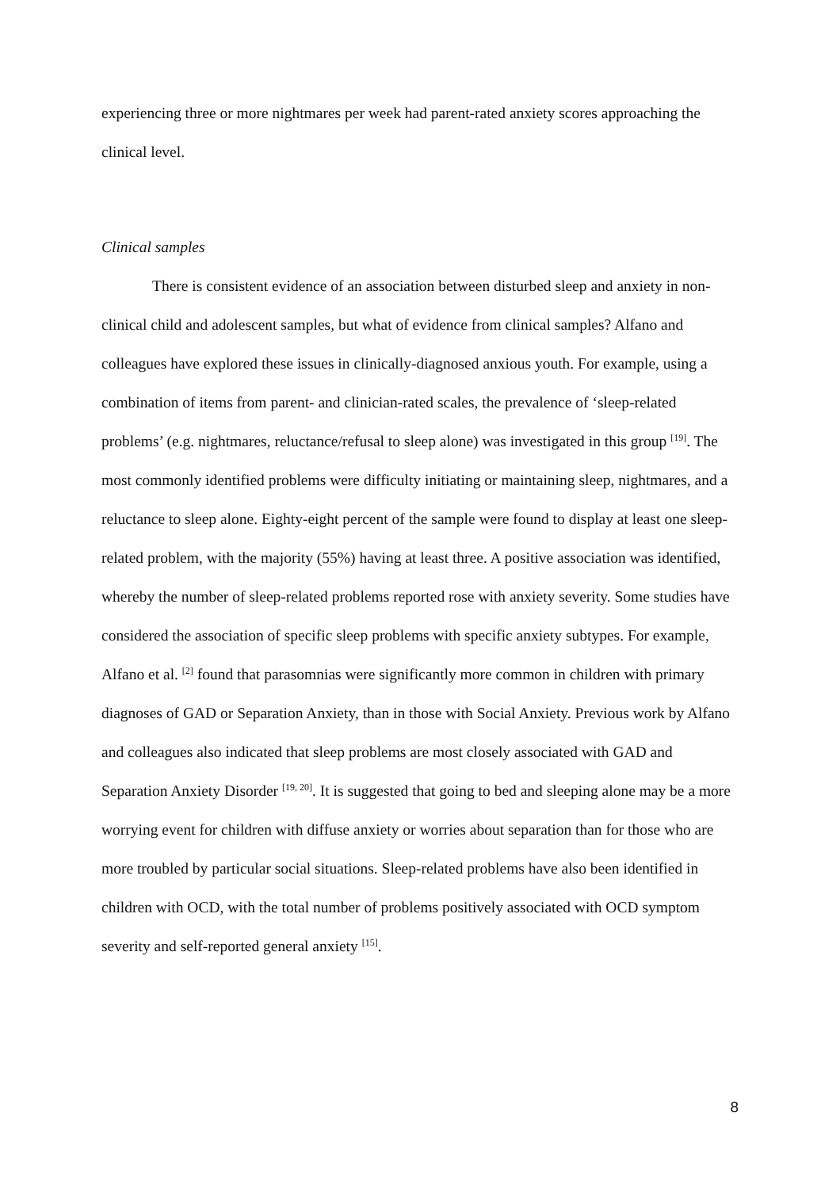experiencing three or more nightmares per week had parent-rated anxiety scores approaching the clinical level.
Clinical samples
There is consistent evidence of an association between disturbed sleep and anxiety in non-clinical child and adolescent samples, but what of evidence from clinical samples? Alfano and colleagues have explored these issues in clinically-diagnosed anxious youth. For example, using a combination of items from parent- and clinician-rated scales, the prevalence of ‘sleep-related problems’ (e.g. nightmares, reluctance/refusal to sleep alone) was investigated in this group <sup>[19]</sup>. The most commonly identified problems were difficulty initiating or maintaining sleep, nightmares, and a reluctance to sleep alone. Eighty-eight percent of the sample were found to display at least one sleep-related problem, with the majority (55%) having at least three. A positive association was identified, whereby the number of sleep-related problems reported rose with anxiety severity. Some studies have considered the association of specific sleep problems with specific anxiety subtypes. For example, Alfano et al. <sup>[2]</sup> found that parasomnias were significantly more common in children with primary diagnoses of GAD or Separation Anxiety, than in those with Social Anxiety. Previous work by Alfano and colleagues also indicated that sleep problems are most closely associated with GAD and Separation Anxiety Disorder <sup>[19, 20]</sup>. It is suggested that going to bed and sleeping alone may be a more worrying event for children with diffuse anxiety or worries about separation than for those who are more troubled by particular social situations. Sleep-related problems have also been identified in children with OCD, with the total number of problems positively associated with OCD symptom severity and self-reported general anxiety <sup>[15]</sup>.
8